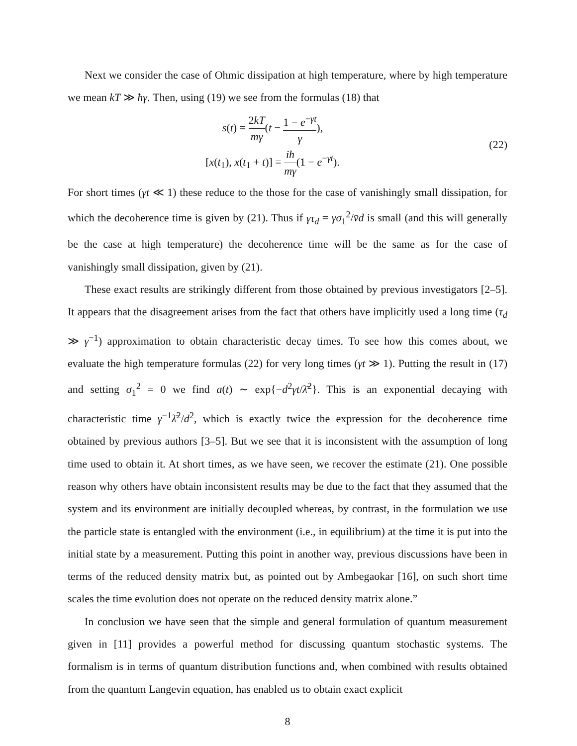Next we consider the case of Ohmic dissipation at high temperature, where by high temperature we mean kT ≫ ħγ. Then, using (19) we see from the formulas (18) that
s(t) = 2kT mγ(t − 1 − e<sup>−γt</sup> γ),
[x(t<sub>1</sub>), x(t<sub>1</sub> + t)] = iħ mγ(1 − e<sup>−γt</sup>).
(22)
For short times (γt ≪ 1) these reduce to the those for the case of vanishingly small dissipation, for which the decoherence time is given by (21). Thus if γτ<sub>d</sub> = γσ<sub>1</sub><sup>2</sup>/v̄d is small (and this will generally be the case at high temperature) the decoherence time will be the same as for the case of vanishingly small dissipation, given by (21).
These exact results are strikingly different from those obtained by previous investigators [2–5]. It appears that the disagreement arises from the fact that others have implicitly used a long time (τ<sub>d</sub> ≫ γ<sup>−1</sup>) approximation to obtain characteristic decay times. To see how this comes about, we evaluate the high temperature formulas (22) for very long times (γt ≫ 1). Putting the result in (17) and setting σ<sub>1</sub><sup>2</sup> = 0 we find a(t) ∼ exp{−d<sup>2</sup>γt/λ̄<sup>2</sup>}. This is an exponential decaying with characteristic time γ<sup>−1</sup>λ̄<sup>2</sup>/d<sup>2</sup>, which is exactly twice the expression for the decoherence time obtained by previous authors [3–5]. But we see that it is inconsistent with the assumption of long time used to obtain it. At short times, as we have seen, we recover the estimate (21). One possible reason why others have obtain inconsistent results may be due to the fact that they assumed that the system and its environment are initially decoupled whereas, by contrast, in the formulation we use the particle state is entangled with the environment (i.e., in equilibrium) at the time it is put into the initial state by a measurement. Putting this point in another way, previous discussions have been in terms of the reduced density matrix but, as pointed out by Ambegaokar [16], on such short time scales the time evolution does not operate on the reduced density matrix alone.”
In conclusion we have seen that the simple and general formulation of quantum measurement given in [11] provides a powerful method for discussing quantum stochastic systems. The formalism is in terms of quantum distribution functions and, when combined with results obtained from the quantum Langevin equation, has enabled us to obtain exact explicit
8